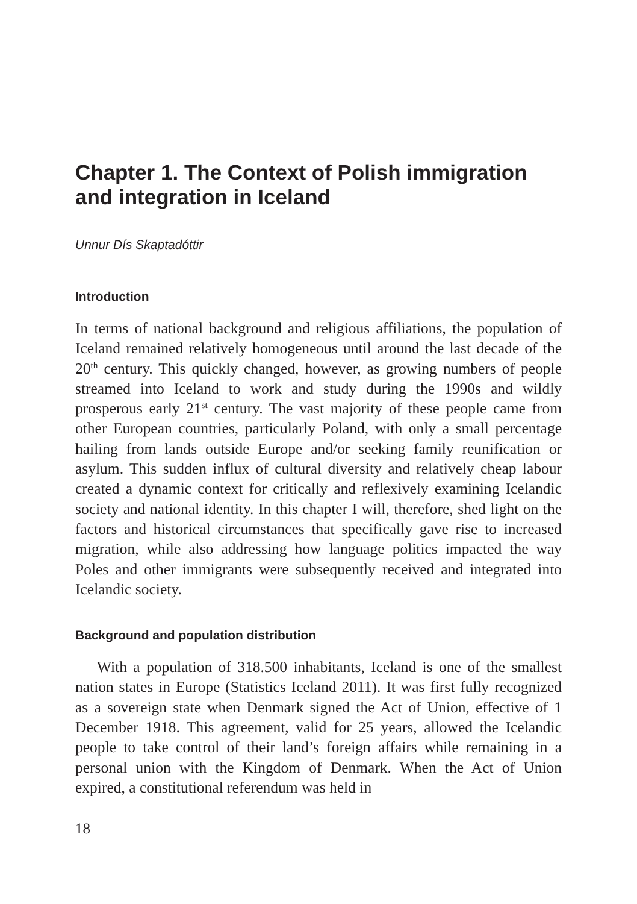Chapter 1. The Context of Polish immigration and integration in Iceland
Unnur Dís Skaptadóttir
Introduction
In terms of national background and religious affiliations, the population of Iceland remained relatively homogeneous until around the last decade of the 20<sup>th</sup> century. This quickly changed, however, as growing numbers of people streamed into Iceland to work and study during the 1990s and wildly prosperous early 21<sup>st</sup> century. The vast majority of these people came from other European countries, particularly Poland, with only a small percentage hailing from lands outside Europe and/or seeking family reunification or asylum. This sudden influx of cultural diversity and relatively cheap labour created a dynamic context for critically and reflexively examining Icelandic society and national identity. In this chapter I will, therefore, shed light on the factors and historical circumstances that specifically gave rise to increased migration, while also addressing how language politics impacted the way Poles and other immigrants were subsequently received and integrated into Icelandic society.
Background and population distribution
With a population of 318.500 inhabitants, Iceland is one of the smallest nation states in Europe (Statistics Iceland 2011). It was first fully recognized as a sovereign state when Denmark signed the Act of Union, effective of 1 December 1918. This agreement, valid for 25 years, allowed the Icelandic people to take control of their land’s foreign affairs while remaining in a personal union with the Kingdom of Denmark. When the Act of Union expired, a constitutional referendum was held in
18